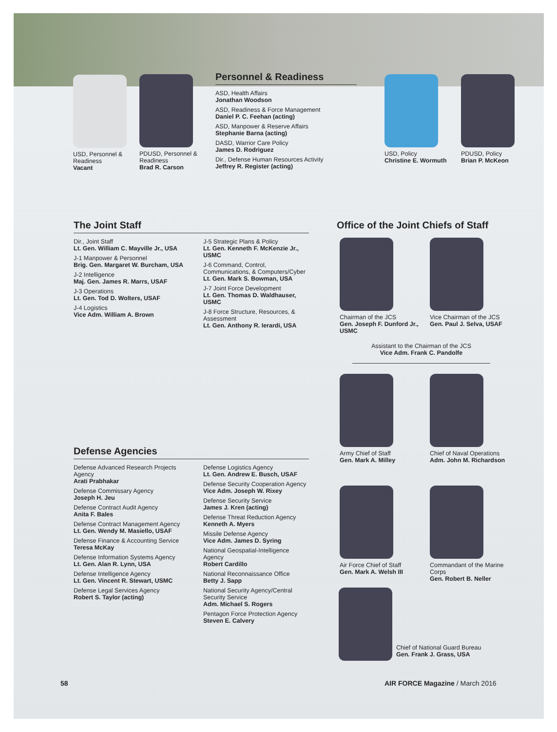USD, Personnel & Readiness
Vacant
PDUSD, Personnel & Readiness
Brad R. Carson
Personnel & Readiness
ASD, Health Affairs
Jonathan Woodson
ASD, Readiness & Force Management
Daniel P. C. Feehan (acting)
ASD, Manpower & Reserve Affairs
Stephanie Barna (acting)
DASD, Warrior Care Policy
James D. Rodriguez
Dir., Defense Human Resources Activity
Jeffrey R. Register (acting)
USD, Policy
Christine E. Wormuth
PDUSD, Policy
Brian P. McKeon
The Joint Staff
Dir., Joint Staff
Lt. Gen. William C. Mayville Jr., USA
J-1 Manpower & Personnel
Brig. Gen. Margaret W. Burcham, USA
J-2 Intelligence
Maj. Gen. James R. Marrs, USAF
J-3 Operations
Lt. Gen. Tod D. Wolters, USAF
J-4 Logistics
Vice Adm. William A. Brown
J-5 Strategic Plans & Policy
Lt. Gen. Kenneth F. McKenzie Jr., USMC
J-6 Command, Control, Communications, & Computers/Cyber
Lt. Gen. Mark S. Bowman, USA
J-7 Joint Force Development
Lt. Gen. Thomas D. Waldhauser, USMC
J-8 Force Structure, Resources, & Assessment
Lt. Gen. Anthony R. Ierardi, USA
Defense Agencies
Defense Advanced Research Projects Agency
Arati Prabhakar
Defense Commissary Agency
Joseph H. Jeu
Defense Contract Audit Agency
Anita F. Bales
Defense Contract Management Agency
Lt. Gen. Wendy M. Masiello, USAF
Defense Finance & Accounting Service
Teresa McKay
Defense Information Systems Agency
Lt. Gen. Alan R. Lynn, USA
Defense Intelligence Agency
Lt. Gen. Vincent R. Stewart, USMC
Defense Legal Services Agency
Robert S. Taylor (acting)
Defense Logistics Agency
Lt. Gen. Andrew E. Busch, USAF
Defense Security Cooperation Agency
Vice Adm. Joseph W. Rixey
Defense Security Service
James J. Kren (acting)
Defense Threat Reduction Agency
Kenneth A. Myers
Missile Defense Agency
Vice Adm. James D. Syring
National Geospatial-Intelligence Agency
Robert Cardillo
National Reconnaissance Office
Betty J. Sapp
National Security Agency/Central Security Service
Adm. Michael S. Rogers
Pentagon Force Protection Agency
Steven E. Calvery
Office of the Joint Chiefs of Staff
Chairman of the JCS
Gen. Joseph F. Dunford Jr., USMC
Vice Chairman of the JCS
Gen. Paul J. Selva, USAF
Assistant to the Chairman of the JCS
Vice Adm. Frank C. Pandolfe
Army Chief of Staff
Gen. Mark A. Milley
Chief of Naval Operations
Adm. John M. Richardson
Air Force Chief of Staff
Gen. Mark A. Welsh III
Commandant of the Marine Corps
Gen. Robert B. Neller
Chief of National Guard Bureau
Gen. Frank J. Grass, USA
58
AIR FORCE Magazine / March 2016